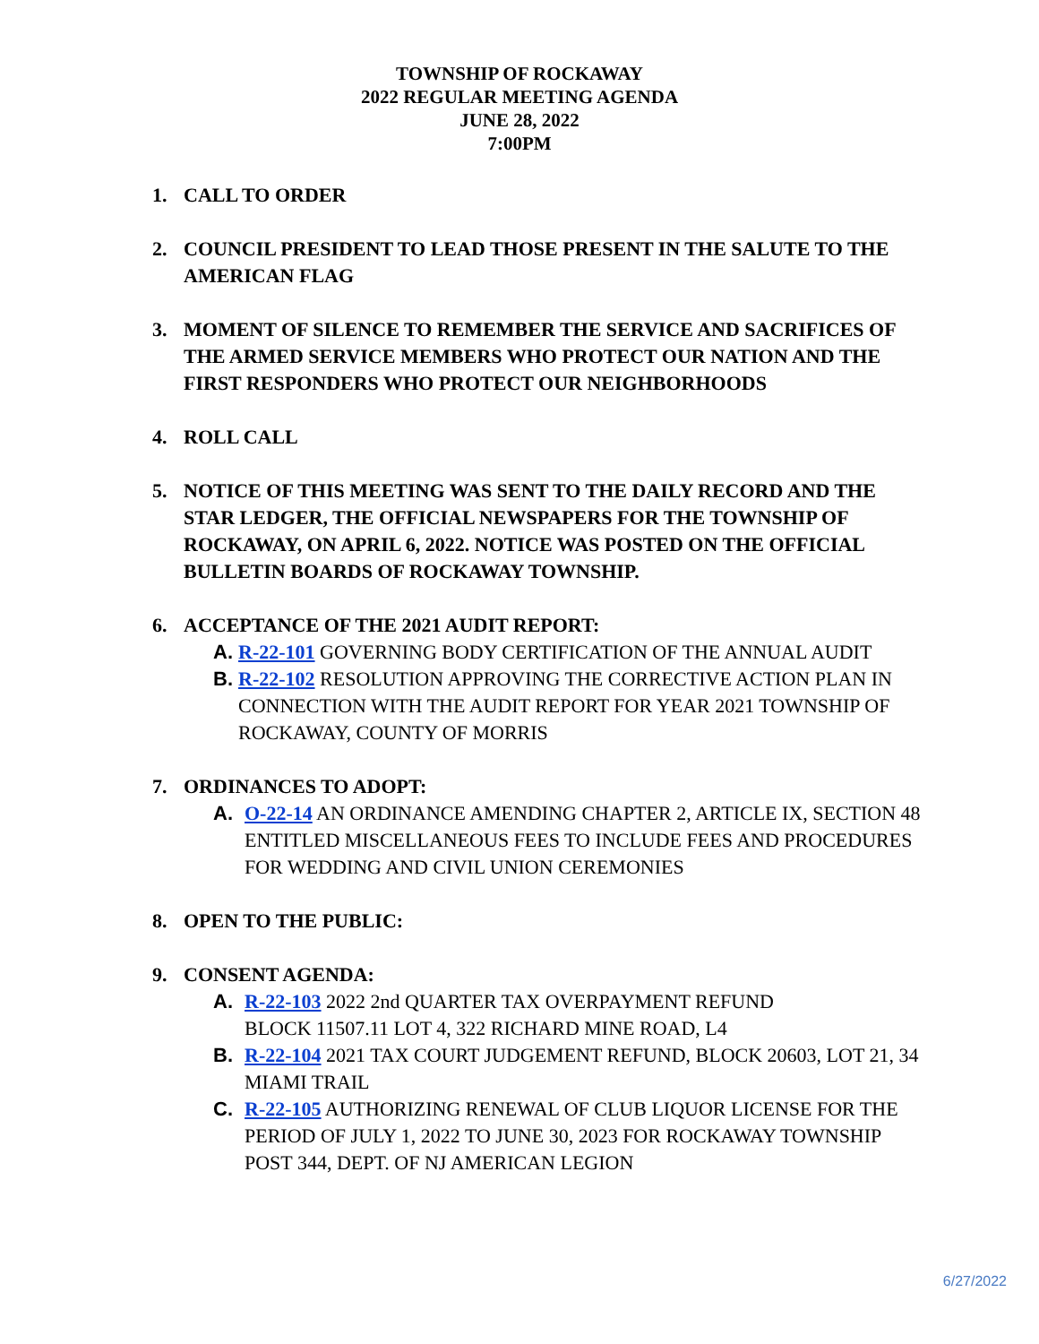TOWNSHIP OF ROCKAWAY
2022 REGULAR MEETING AGENDA
JUNE 28, 2022
7:00PM
1. CALL TO ORDER
2. COUNCIL PRESIDENT TO LEAD THOSE PRESENT IN THE SALUTE TO THE AMERICAN FLAG
3. MOMENT OF SILENCE TO REMEMBER THE SERVICE AND SACRIFICES OF THE ARMED SERVICE MEMBERS WHO PROTECT OUR NATION AND THE FIRST RESPONDERS WHO PROTECT OUR NEIGHBORHOODS
4. ROLL CALL
5. NOTICE OF THIS MEETING WAS SENT TO THE DAILY RECORD AND THE STAR LEDGER, THE OFFICIAL NEWSPAPERS FOR THE TOWNSHIP OF ROCKAWAY, ON APRIL 6, 2022. NOTICE WAS POSTED ON THE OFFICIAL BULLETIN BOARDS OF ROCKAWAY TOWNSHIP.
6. ACCEPTANCE OF THE 2021 AUDIT REPORT:
A. R-22-101 GOVERNING BODY CERTIFICATION OF THE ANNUAL AUDIT
B. R-22-102 RESOLUTION APPROVING THE CORRECTIVE ACTION PLAN IN CONNECTION WITH THE AUDIT REPORT FOR YEAR 2021 TOWNSHIP OF ROCKAWAY, COUNTY OF MORRIS
7. ORDINANCES TO ADOPT:
A. O-22-14 AN ORDINANCE AMENDING CHAPTER 2, ARTICLE IX, SECTION 48 ENTITLED MISCELLANEOUS FEES TO INCLUDE FEES AND PROCEDURES FOR WEDDING AND CIVIL UNION CEREMONIES
8. OPEN TO THE PUBLIC:
9. CONSENT AGENDA:
A. R-22-103 2022 2nd QUARTER TAX OVERPAYMENT REFUND
BLOCK 11507.11 LOT 4, 322 RICHARD MINE ROAD, L4
B. R-22-104 2021 TAX COURT JUDGEMENT REFUND, BLOCK 20603, LOT 21, 34 MIAMI TRAIL
C. R-22-105 AUTHORIZING RENEWAL OF CLUB LIQUOR LICENSE FOR THE PERIOD OF JULY 1, 2022 TO JUNE 30, 2023 FOR ROCKAWAY TOWNSHIP POST 344, DEPT. OF NJ AMERICAN LEGION
6/27/2022